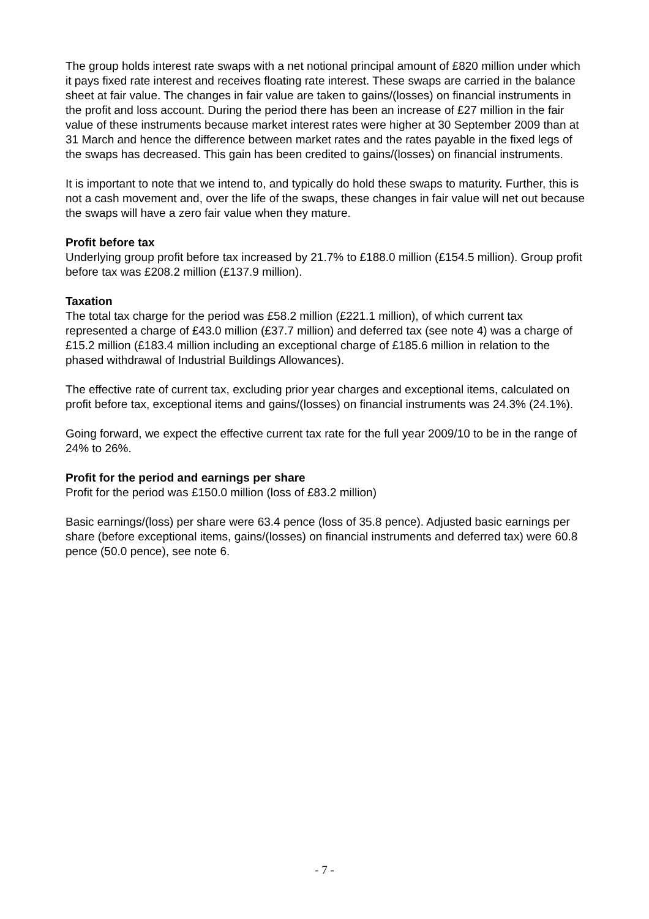The group holds interest rate swaps with a net notional principal amount of £820 million under which it pays fixed rate interest and receives floating rate interest. These swaps are carried in the balance sheet at fair value. The changes in fair value are taken to gains/(losses) on financial instruments in the profit and loss account. During the period there has been an increase of £27 million in the fair value of these instruments because market interest rates were higher at 30 September 2009 than at 31 March and hence the difference between market rates and the rates payable in the fixed legs of the swaps has decreased. This gain has been credited to gains/(losses) on financial instruments.
It is important to note that we intend to, and typically do hold these swaps to maturity. Further, this is not a cash movement and, over the life of the swaps, these changes in fair value will net out because the swaps will have a zero fair value when they mature.
Profit before tax
Underlying group profit before tax increased by 21.7% to £188.0 million (£154.5 million). Group profit before tax was £208.2 million (£137.9 million).
Taxation
The total tax charge for the period was £58.2 million (£221.1 million), of which current tax represented a charge of £43.0 million (£37.7 million) and deferred tax (see note 4) was a charge of £15.2 million (£183.4 million including an exceptional charge of £185.6 million in relation to the phased withdrawal of Industrial Buildings Allowances).
The effective rate of current tax, excluding prior year charges and exceptional items, calculated on profit before tax, exceptional items and gains/(losses) on financial instruments was 24.3% (24.1%).
Going forward, we expect the effective current tax rate for the full year 2009/10 to be in the range of 24% to 26%.
Profit for the period and earnings per share
Profit for the period was £150.0 million (loss of £83.2 million)
Basic earnings/(loss) per share were 63.4 pence (loss of 35.8 pence). Adjusted basic earnings per share (before exceptional items, gains/(losses) on financial instruments and deferred tax) were 60.8 pence (50.0 pence), see note 6.
- 7 -